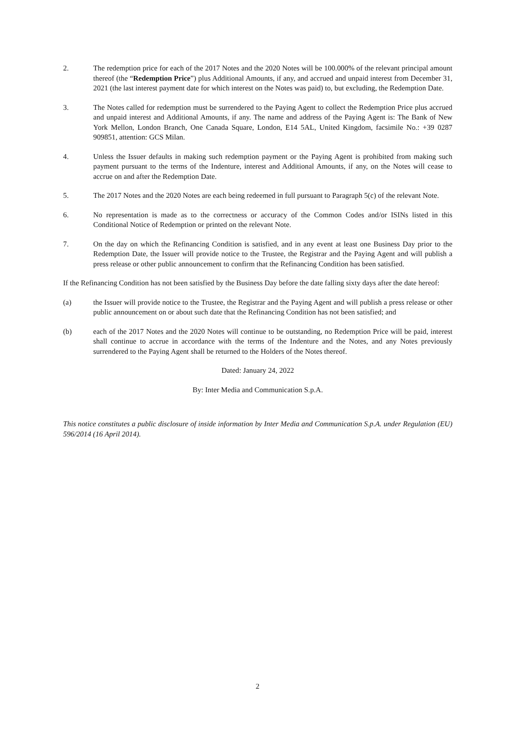2. The redemption price for each of the 2017 Notes and the 2020 Notes will be 100.000% of the relevant principal amount thereof (the “Redemption Price”) plus Additional Amounts, if any, and accrued and unpaid interest from December 31, 2021 (the last interest payment date for which interest on the Notes was paid) to, but excluding, the Redemption Date.
3. The Notes called for redemption must be surrendered to the Paying Agent to collect the Redemption Price plus accrued and unpaid interest and Additional Amounts, if any. The name and address of the Paying Agent is: The Bank of New York Mellon, London Branch, One Canada Square, London, E14 5AL, United Kingdom, facsimile No.: +39 0287 909851, attention: GCS Milan.
4. Unless the Issuer defaults in making such redemption payment or the Paying Agent is prohibited from making such payment pursuant to the terms of the Indenture, interest and Additional Amounts, if any, on the Notes will cease to accrue on and after the Redemption Date.
5. The 2017 Notes and the 2020 Notes are each being redeemed in full pursuant to Paragraph 5(c) of the relevant Note.
6. No representation is made as to the correctness or accuracy of the Common Codes and/or ISINs listed in this Conditional Notice of Redemption or printed on the relevant Note.
7. On the day on which the Refinancing Condition is satisfied, and in any event at least one Business Day prior to the Redemption Date, the Issuer will provide notice to the Trustee, the Registrar and the Paying Agent and will publish a press release or other public announcement to confirm that the Refinancing Condition has been satisfied.
If the Refinancing Condition has not been satisfied by the Business Day before the date falling sixty days after the date hereof:
(a) the Issuer will provide notice to the Trustee, the Registrar and the Paying Agent and will publish a press release or other public announcement on or about such date that the Refinancing Condition has not been satisfied; and
(b) each of the 2017 Notes and the 2020 Notes will continue to be outstanding, no Redemption Price will be paid, interest shall continue to accrue in accordance with the terms of the Indenture and the Notes, and any Notes previously surrendered to the Paying Agent shall be returned to the Holders of the Notes thereof.
Dated: January 24, 2022
By: Inter Media and Communication S.p.A.
This notice constitutes a public disclosure of inside information by Inter Media and Communication S.p.A. under Regulation (EU) 596/2014 (16 April 2014).
2